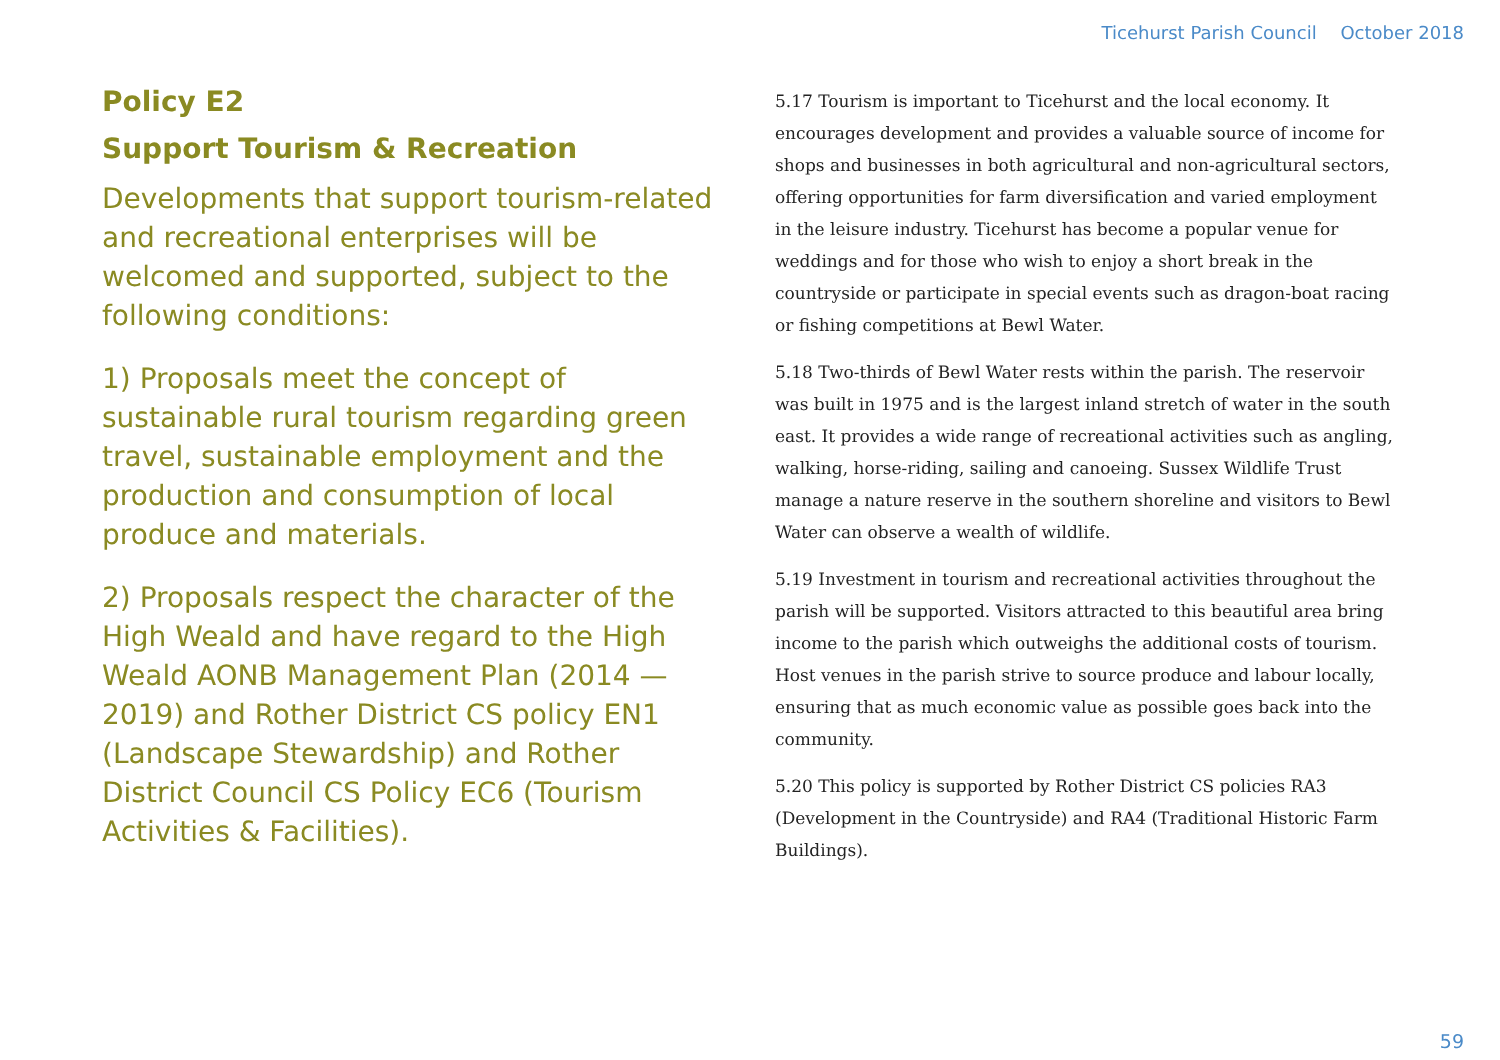Ticehurst Parish Council October 2018
Policy E2
Support Tourism & Recreation
Developments that support tourism-related and recreational enterprises will be welcomed and supported, subject to the following conditions:
1) Proposals meet the concept of sustainable rural tourism regarding green travel, sustainable employment and the production and consumption of local produce and materials.
2) Proposals respect the character of the High Weald and have regard to the High Weald AONB Management Plan (2014 — 2019) and Rother District CS policy EN1 (Landscape Stewardship) and Rother District Council CS Policy EC6 (Tourism Activities & Facilities).
5.17 Tourism is important to Ticehurst and the local economy. It encourages development and provides a valuable source of income for shops and businesses in both agricultural and non-agricultural sectors, offering opportunities for farm diversification and varied employment in the leisure industry. Ticehurst has become a popular venue for weddings and for those who wish to enjoy a short break in the countryside or participate in special events such as dragon-boat racing or fishing competitions at Bewl Water.
5.18 Two-thirds of Bewl Water rests within the parish. The reservoir was built in 1975 and is the largest inland stretch of water in the south east. It provides a wide range of recreational activities such as angling, walking, horse-riding, sailing and canoeing. Sussex Wildlife Trust manage a nature reserve in the southern shoreline and visitors to Bewl Water can observe a wealth of wildlife.
5.19 Investment in tourism and recreational activities throughout the parish will be supported. Visitors attracted to this beautiful area bring income to the parish which outweighs the additional costs of tourism. Host venues in the parish strive to source produce and labour locally, ensuring that as much economic value as possible goes back into the community.
5.20 This policy is supported by Rother District CS policies RA3 (Development in the Countryside) and RA4 (Traditional Historic Farm Buildings).
59